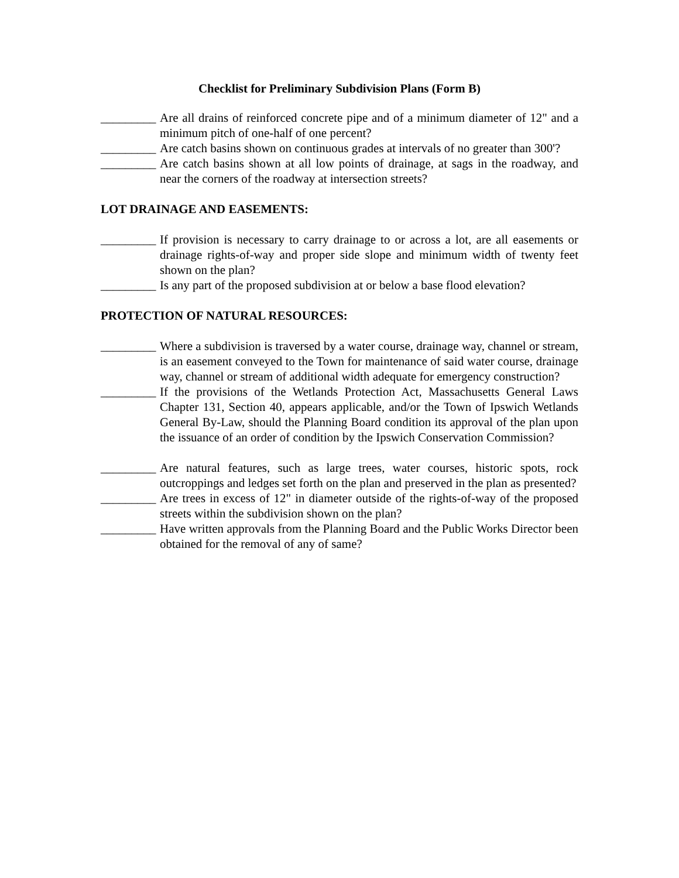Checklist for Preliminary Subdivision Plans (Form B)
_________ Are all drains of reinforced concrete pipe and of a minimum diameter of 12" and a minimum pitch of one-half of one percent?
_________ Are catch basins shown on continuous grades at intervals of no greater than 300'?
_________ Are catch basins shown at all low points of drainage, at sags in the roadway, and near the corners of the roadway at intersection streets?
LOT DRAINAGE AND EASEMENTS:
_________ If provision is necessary to carry drainage to or across a lot, are all easements or drainage rights-of-way and proper side slope and minimum width of twenty feet shown on the plan?
_________ Is any part of the proposed subdivision at or below a base flood elevation?
PROTECTION OF NATURAL RESOURCES:
_________ Where a subdivision is traversed by a water course, drainage way, channel or stream, is an easement conveyed to the Town for maintenance of said water course, drainage way, channel or stream of additional width adequate for emergency construction?
_________ If the provisions of the Wetlands Protection Act, Massachusetts General Laws Chapter 131, Section 40, appears applicable, and/or the Town of Ipswich Wetlands General By-Law, should the Planning Board condition its approval of the plan upon the issuance of an order of condition by the Ipswich Conservation Commission?
_________ Are natural features, such as large trees, water courses, historic spots, rock outcroppings and ledges set forth on the plan and preserved in the plan as presented?
_________ Are trees in excess of 12" in diameter outside of the rights-of-way of the proposed streets within the subdivision shown on the plan?
_________ Have written approvals from the Planning Board and the Public Works Director been obtained for the removal of any of same?